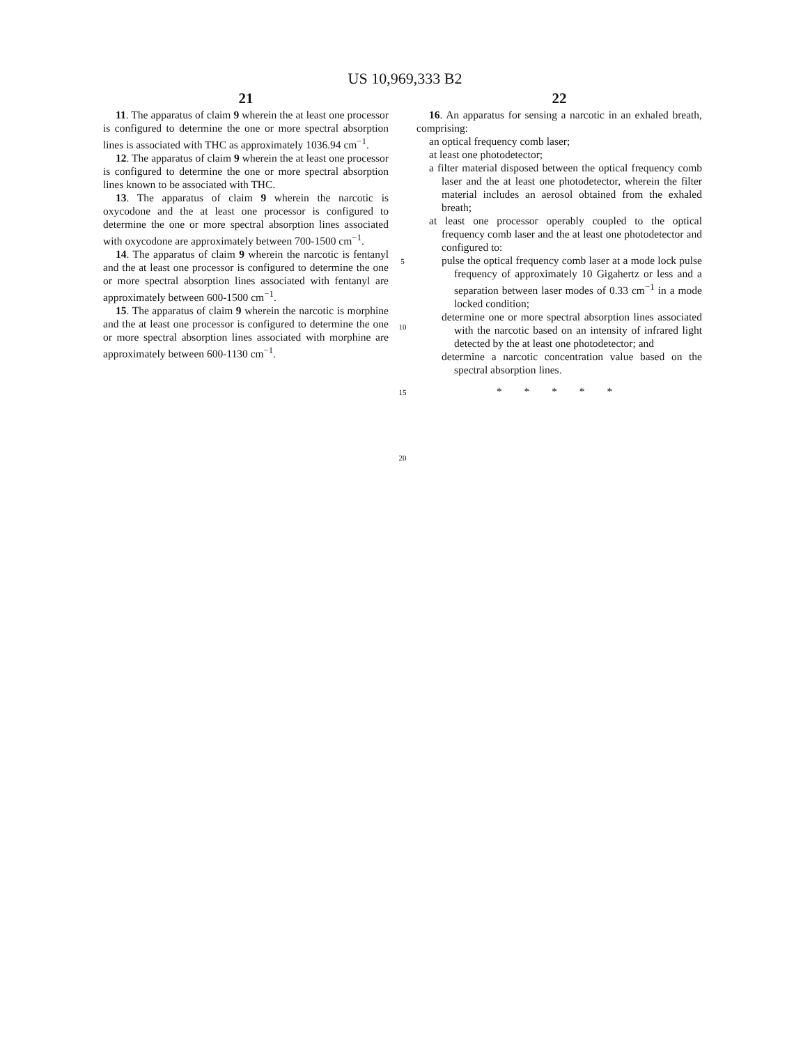US 10,969,333 B2
21
11. The apparatus of claim 9 wherein the at least one processor is configured to determine the one or more spectral absorption lines is associated with THC as approximately 1036.94 cm<sup>−1</sup>.
12. The apparatus of claim 9 wherein the at least one processor is configured to determine the one or more spectral absorption lines known to be associated with THC.
13. The apparatus of claim 9 wherein the narcotic is oxycodone and the at least one processor is configured to determine the one or more spectral absorption lines associated with oxycodone are approximately between 700-1500 cm<sup>−1</sup>.
14. The apparatus of claim 9 wherein the narcotic is fentanyl and the at least one processor is configured to determine the one or more spectral absorption lines associated with fentanyl are approximately between 600-1500 cm<sup>−1</sup>.
15. The apparatus of claim 9 wherein the narcotic is morphine and the at least one processor is configured to determine the one or more spectral absorption lines associated with morphine are approximately between 600-1130 cm<sup>−1</sup>.
5
10
15
20
22
16. An apparatus for sensing a narcotic in an exhaled breath, comprising:
an optical frequency comb laser;
at least one photodetector;
a filter material disposed between the optical frequency comb laser and the at least one photodetector, wherein the filter material includes an aerosol obtained from the exhaled breath;
at least one processor operably coupled to the optical frequency comb laser and the at least one photodetector and configured to:
pulse the optical frequency comb laser at a mode lock pulse frequency of approximately 10 Gigahertz or less and a separation between laser modes of 0.33 cm<sup>−1</sup> in a mode locked condition;
determine one or more spectral absorption lines associated with the narcotic based on an intensity of infrared light detected by the at least one photodetector; and
determine a narcotic concentration value based on the spectral absorption lines.
* * * * *